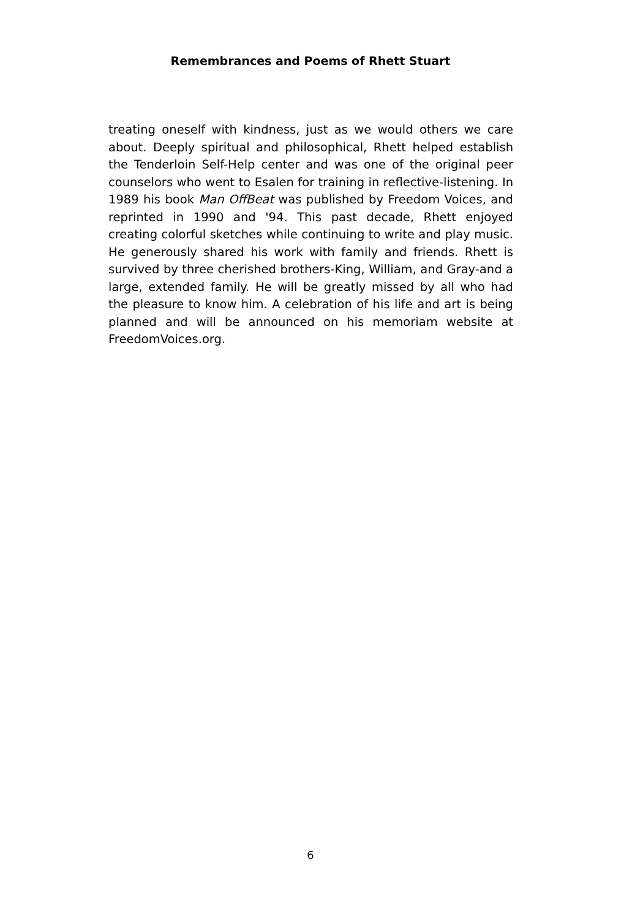Remembrances and Poems of Rhett Stuart
treating oneself with kindness, just as we would others we care about. Deeply spiritual and philosophical, Rhett helped establish the Tenderloin Self-Help center and was one of the original peer counselors who went to Esalen for training in reflective-listening. In 1989 his book Man OffBeat was published by Freedom Voices, and reprinted in 1990 and '94. This past decade, Rhett enjoyed creating colorful sketches while continuing to write and play music. He generously shared his work with family and friends. Rhett is survived by three cherished brothers-King, William, and Gray-and a large, extended family. He will be greatly missed by all who had the pleasure to know him. A celebration of his life and art is being planned and will be announced on his memoriam website at FreedomVoices.org.
6